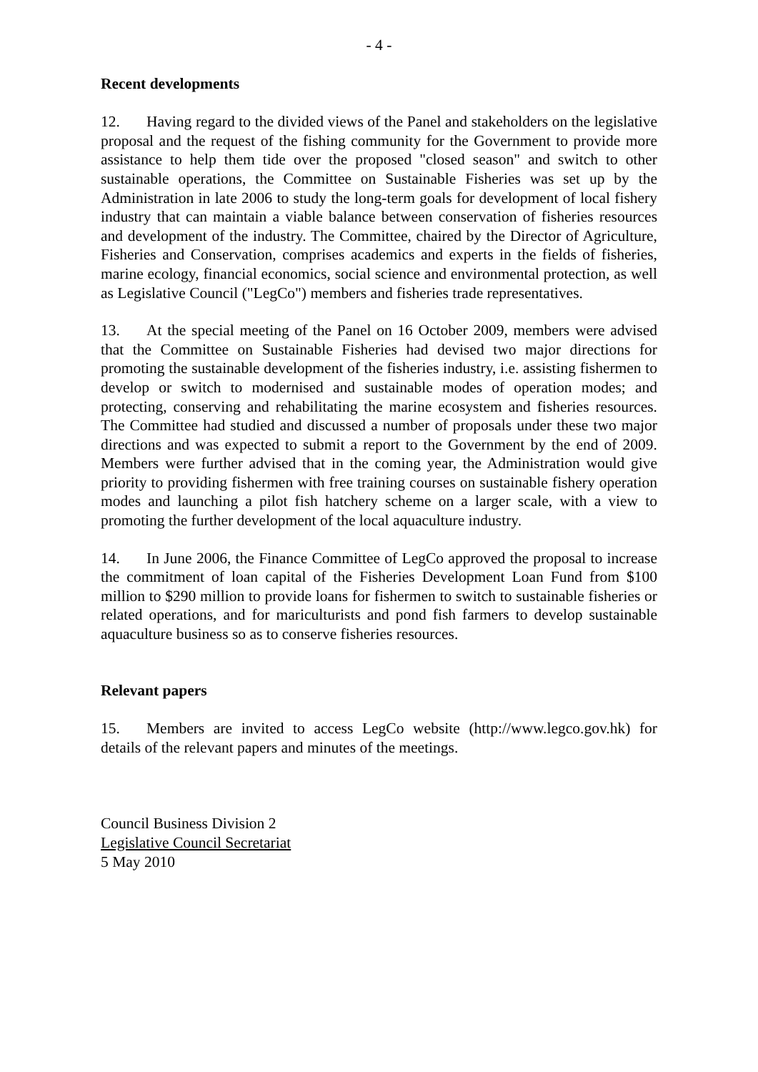- 4 -
Recent developments
12. Having regard to the divided views of the Panel and stakeholders on the legislative proposal and the request of the fishing community for the Government to provide more assistance to help them tide over the proposed "closed season" and switch to other sustainable operations, the Committee on Sustainable Fisheries was set up by the Administration in late 2006 to study the long-term goals for development of local fishery industry that can maintain a viable balance between conservation of fisheries resources and development of the industry. The Committee, chaired by the Director of Agriculture, Fisheries and Conservation, comprises academics and experts in the fields of fisheries, marine ecology, financial economics, social science and environmental protection, as well as Legislative Council ("LegCo") members and fisheries trade representatives.
13. At the special meeting of the Panel on 16 October 2009, members were advised that the Committee on Sustainable Fisheries had devised two major directions for promoting the sustainable development of the fisheries industry, i.e. assisting fishermen to develop or switch to modernised and sustainable modes of operation modes; and protecting, conserving and rehabilitating the marine ecosystem and fisheries resources. The Committee had studied and discussed a number of proposals under these two major directions and was expected to submit a report to the Government by the end of 2009. Members were further advised that in the coming year, the Administration would give priority to providing fishermen with free training courses on sustainable fishery operation modes and launching a pilot fish hatchery scheme on a larger scale, with a view to promoting the further development of the local aquaculture industry.
14. In June 2006, the Finance Committee of LegCo approved the proposal to increase the commitment of loan capital of the Fisheries Development Loan Fund from $100 million to $290 million to provide loans for fishermen to switch to sustainable fisheries or related operations, and for mariculturists and pond fish farmers to develop sustainable aquaculture business so as to conserve fisheries resources.
Relevant papers
15. Members are invited to access LegCo website (http://www.legco.gov.hk) for details of the relevant papers and minutes of the meetings.
Council Business Division 2
Legislative Council Secretariat
5 May 2010